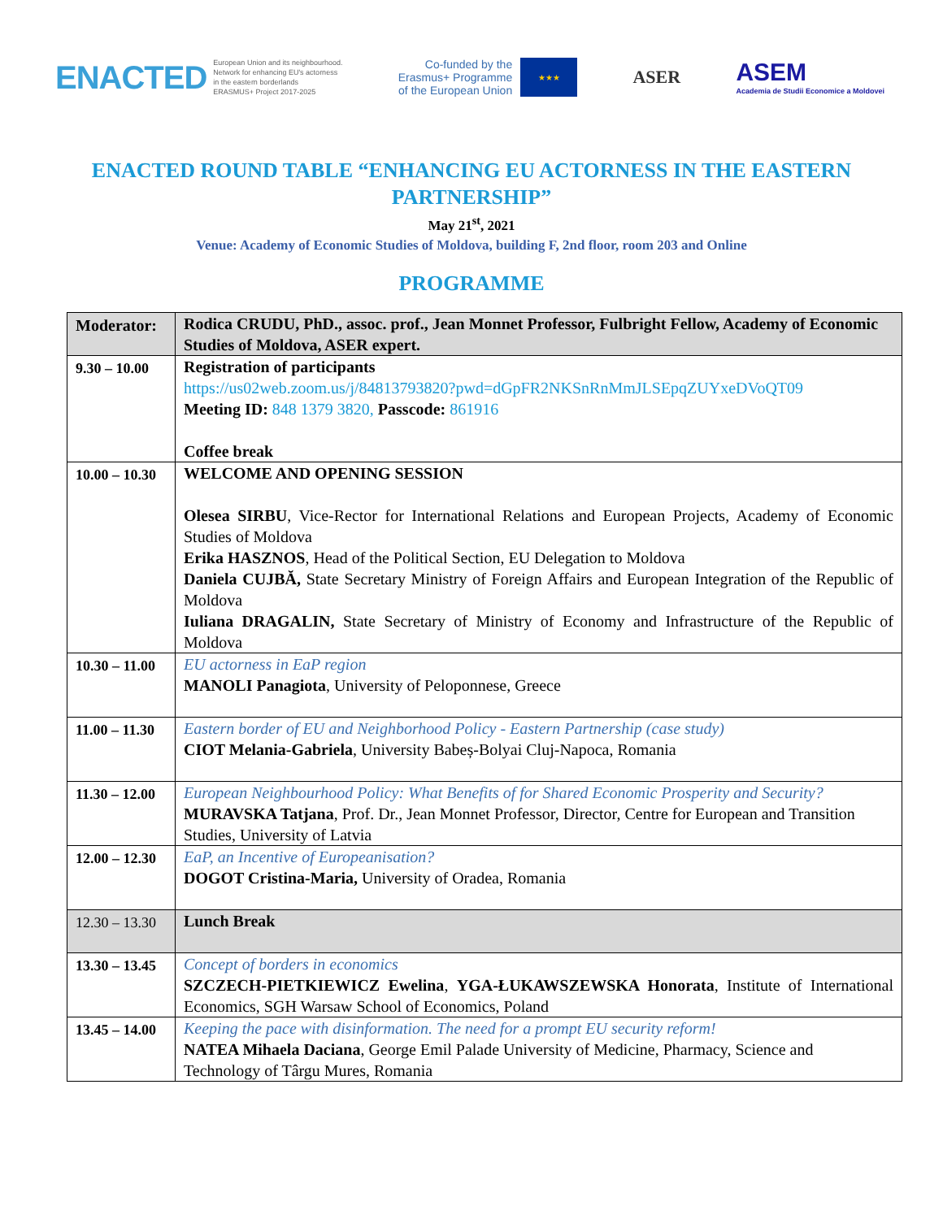ENACTED
European Union and its neighbourhood.
Network for enhancing EU's actorness
in the eastern borderlands
ERASMUS+ Project 2017-2025
Co-funded by the
Erasmus+ Programme
of the European Union
★★★
ASER
ASEM
Academia de Studii Economice a Moldovei
ENACTED ROUND TABLE “ENHANCING EU ACTORNESS IN THE EASTERN PARTNERSHIP”
May 21<sup>st</sup>, 2021
Venue: Academy of Economic Studies of Moldova, building F, 2nd floor, room 203 and Online
PROGRAMME
| Moderator: | Rodica CRUDU, PhD., assoc. prof., Jean Monnet Professor, Fulbright Fellow, Academy of Economic Studies of Moldova, ASER expert. |
| 9.30 – 10.00 | Registration of participants https://us02web.zoom.us/j/84813793820?pwd=dGpFR2NKSnRnMmJLSEpqZUYxeDVoQT09 Meeting ID: 848 1379 3820, Passcode: 861916 Coffee break |
| 10.00 – 10.30 | WELCOME AND OPENING SESSION Olesea SIRBU , Vice-Rector for International Relations and European Projects, Academy of Economic Studies of Moldova Erika HASZNOS , Head of the Political Section, EU Delegation to Moldova Daniela CUJBĂ, State Secretary Ministry of Foreign Affairs and European Integration of the Republic of Moldova Iuliana DRAGALIN, State Secretary of Ministry of Economy and Infrastructure of the Republic of Moldova |
| 10.30 – 11.00 | EU actorness in EaP region MANOLI Panagiota , University of Peloponnese, Greece |
| 11.00 – 11.30 | Eastern border of EU and Neighborhood Policy - Eastern Partnership (case study) CIOT Melania-Gabriela , University Babeș-Bolyai Cluj-Napoca, Romania |
| 11.30 – 12.00 | European Neighbourhood Policy: What Benefits of for Shared Economic Prosperity and Security? MURAVSKA Tatjana , Prof. Dr., Jean Monnet Professor, Director, Centre for European and Transition Studies, University of Latvia |
| 12.00 – 12.30 | EaP, an Incentive of Europeanisation? DOGOT Cristina-Maria, University of Oradea, Romania |
| 12.30 – 13.30 | Lunch Break |
| 13.30 – 13.45 | Concept of borders in economics SZCZECH-PIETKIEWICZ Ewelina , YGA-ŁUKAWSZEWSKA Honorata , Institute of International Economics, SGH Warsaw School of Economics, Poland |
| 13.45 – 14.00 | Keeping the pace with disinformation. The need for a prompt EU security reform! NATEA Mihaela Daciana , George Emil Palade University of Medicine, Pharmacy, Science and Technology of Târgu Mures, Romania |